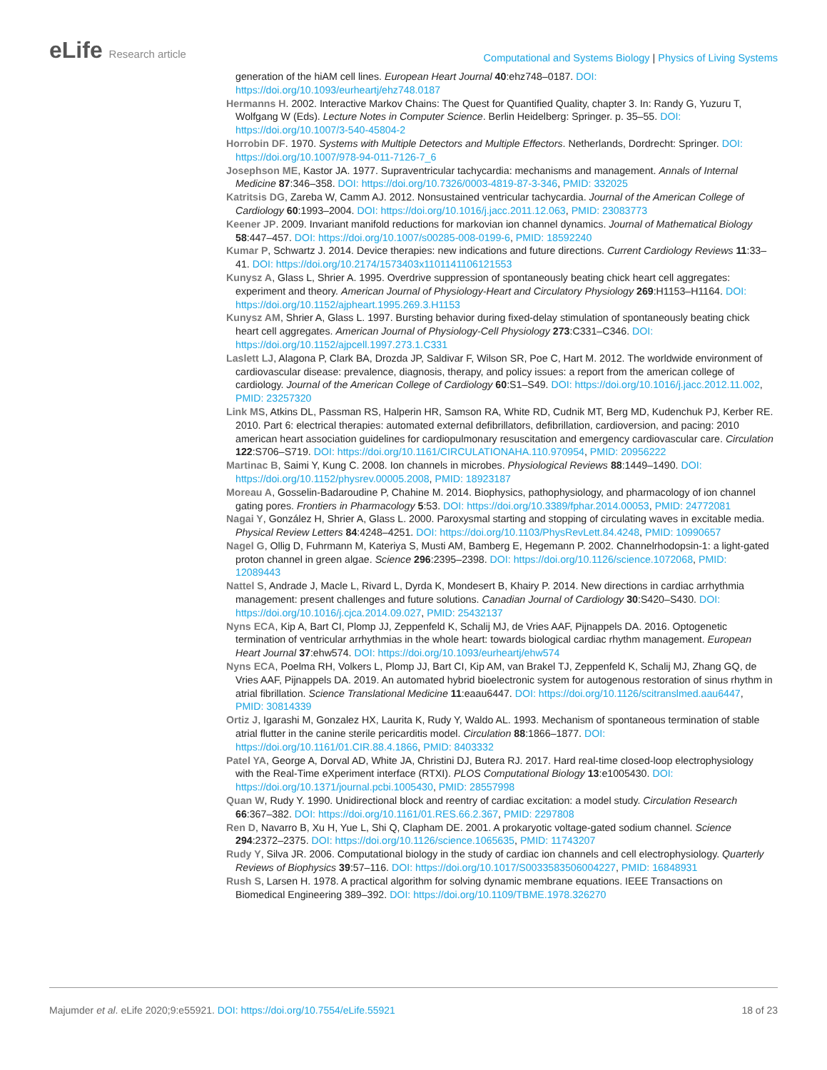eLife Research article
Computational and Systems Biology | Physics of Living Systems
generation of the hiAM cell lines. European Heart Journal 40:ehz748–0187. DOI: https://doi.org/10.1093/eurheartj/ehz748.0187
Hermanns H. 2002. Interactive Markov Chains: The Quest for Quantified Quality, chapter 3. In: Randy G, Yuzuru T, Wolfgang W (Eds). Lecture Notes in Computer Science. Berlin Heidelberg: Springer. p. 35–55. DOI: https://doi.org/10.1007/3-540-45804-2
Horrobin DF. 1970. Systems with Multiple Detectors and Multiple Effectors. Netherlands, Dordrecht: Springer. DOI: https://doi.org/10.1007/978-94-011-7126-7_6
Josephson ME, Kastor JA. 1977. Supraventricular tachycardia: mechanisms and management. Annals of Internal Medicine 87:346–358. DOI: https://doi.org/10.7326/0003-4819-87-3-346, PMID: 332025
Katritsis DG, Zareba W, Camm AJ. 2012. Nonsustained ventricular tachycardia. Journal of the American College of Cardiology 60:1993–2004. DOI: https://doi.org/10.1016/j.jacc.2011.12.063, PMID: 23083773
Keener JP. 2009. Invariant manifold reductions for markovian ion channel dynamics. Journal of Mathematical Biology 58:447–457. DOI: https://doi.org/10.1007/s00285-008-0199-6, PMID: 18592240
Kumar P, Schwartz J. 2014. Device therapies: new indications and future directions. Current Cardiology Reviews 11:33–41. DOI: https://doi.org/10.2174/1573403x1101141106121553
Kunysz A, Glass L, Shrier A. 1995. Overdrive suppression of spontaneously beating chick heart cell aggregates: experiment and theory. American Journal of Physiology-Heart and Circulatory Physiology 269:H1153–H1164. DOI: https://doi.org/10.1152/ajpheart.1995.269.3.H1153
Kunysz AM, Shrier A, Glass L. 1997. Bursting behavior during fixed-delay stimulation of spontaneously beating chick heart cell aggregates. American Journal of Physiology-Cell Physiology 273:C331–C346. DOI: https://doi.org/10.1152/ajpcell.1997.273.1.C331
Laslett LJ, Alagona P, Clark BA, Drozda JP, Saldivar F, Wilson SR, Poe C, Hart M. 2012. The worldwide environment of cardiovascular disease: prevalence, diagnosis, therapy, and policy issues: a report from the american college of cardiology. Journal of the American College of Cardiology 60:S1–S49. DOI: https://doi.org/10.1016/j.jacc.2012.11.002, PMID: 23257320
Link MS, Atkins DL, Passman RS, Halperin HR, Samson RA, White RD, Cudnik MT, Berg MD, Kudenchuk PJ, Kerber RE. 2010. Part 6: electrical therapies: automated external defibrillators, defibrillation, cardioversion, and pacing: 2010 american heart association guidelines for cardiopulmonary resuscitation and emergency cardiovascular care. Circulation 122:S706–S719. DOI: https://doi.org/10.1161/CIRCULATIONAHA.110.970954, PMID: 20956222
Martinac B, Saimi Y, Kung C. 2008. Ion channels in microbes. Physiological Reviews 88:1449–1490. DOI: https://doi.org/10.1152/physrev.00005.2008, PMID: 18923187
Moreau A, Gosselin-Badaroudine P, Chahine M. 2014. Biophysics, pathophysiology, and pharmacology of ion channel gating pores. Frontiers in Pharmacology 5:53. DOI: https://doi.org/10.3389/fphar.2014.00053, PMID: 24772081
Nagai Y, González H, Shrier A, Glass L. 2000. Paroxysmal starting and stopping of circulating waves in excitable media. Physical Review Letters 84:4248–4251. DOI: https://doi.org/10.1103/PhysRevLett.84.4248, PMID: 10990657
Nagel G, Ollig D, Fuhrmann M, Kateriya S, Musti AM, Bamberg E, Hegemann P. 2002. Channelrhodopsin-1: a light-gated proton channel in green algae. Science 296:2395–2398. DOI: https://doi.org/10.1126/science.1072068, PMID: 12089443
Nattel S, Andrade J, Macle L, Rivard L, Dyrda K, Mondesert B, Khairy P. 2014. New directions in cardiac arrhythmia management: present challenges and future solutions. Canadian Journal of Cardiology 30:S420–S430. DOI: https://doi.org/10.1016/j.cjca.2014.09.027, PMID: 25432137
Nyns ECA, Kip A, Bart CI, Plomp JJ, Zeppenfeld K, Schalij MJ, de Vries AAF, Pijnappels DA. 2016. Optogenetic termination of ventricular arrhythmias in the whole heart: towards biological cardiac rhythm management. European Heart Journal 37:ehw574. DOI: https://doi.org/10.1093/eurheartj/ehw574
Nyns ECA, Poelma RH, Volkers L, Plomp JJ, Bart CI, Kip AM, van Brakel TJ, Zeppenfeld K, Schalij MJ, Zhang GQ, de Vries AAF, Pijnappels DA. 2019. An automated hybrid bioelectronic system for autogenous restoration of sinus rhythm in atrial fibrillation. Science Translational Medicine 11:eaau6447. DOI: https://doi.org/10.1126/scitranslmed.aau6447, PMID: 30814339
Ortiz J, Igarashi M, Gonzalez HX, Laurita K, Rudy Y, Waldo AL. 1993. Mechanism of spontaneous termination of stable atrial flutter in the canine sterile pericarditis model. Circulation 88:1866–1877. DOI: https://doi.org/10.1161/01.CIR.88.4.1866, PMID: 8403332
Patel YA, George A, Dorval AD, White JA, Christini DJ, Butera RJ. 2017. Hard real-time closed-loop electrophysiology with the Real-Time eXperiment interface (RTXI). PLOS Computational Biology 13:e1005430. DOI: https://doi.org/10.1371/journal.pcbi.1005430, PMID: 28557998
Quan W, Rudy Y. 1990. Unidirectional block and reentry of cardiac excitation: a model study. Circulation Research 66:367–382. DOI: https://doi.org/10.1161/01.RES.66.2.367, PMID: 2297808
Ren D, Navarro B, Xu H, Yue L, Shi Q, Clapham DE. 2001. A prokaryotic voltage-gated sodium channel. Science 294:2372–2375. DOI: https://doi.org/10.1126/science.1065635, PMID: 11743207
Rudy Y, Silva JR. 2006. Computational biology in the study of cardiac ion channels and cell electrophysiology. Quarterly Reviews of Biophysics 39:57–116. DOI: https://doi.org/10.1017/S0033583506004227, PMID: 16848931
Rush S, Larsen H. 1978. A practical algorithm for solving dynamic membrane equations. IEEE Transactions on Biomedical Engineering 389–392. DOI: https://doi.org/10.1109/TBME.1978.326270
Majumder et al. eLife 2020;9:e55921. DOI: https://doi.org/10.7554/eLife.55921
18 of 23